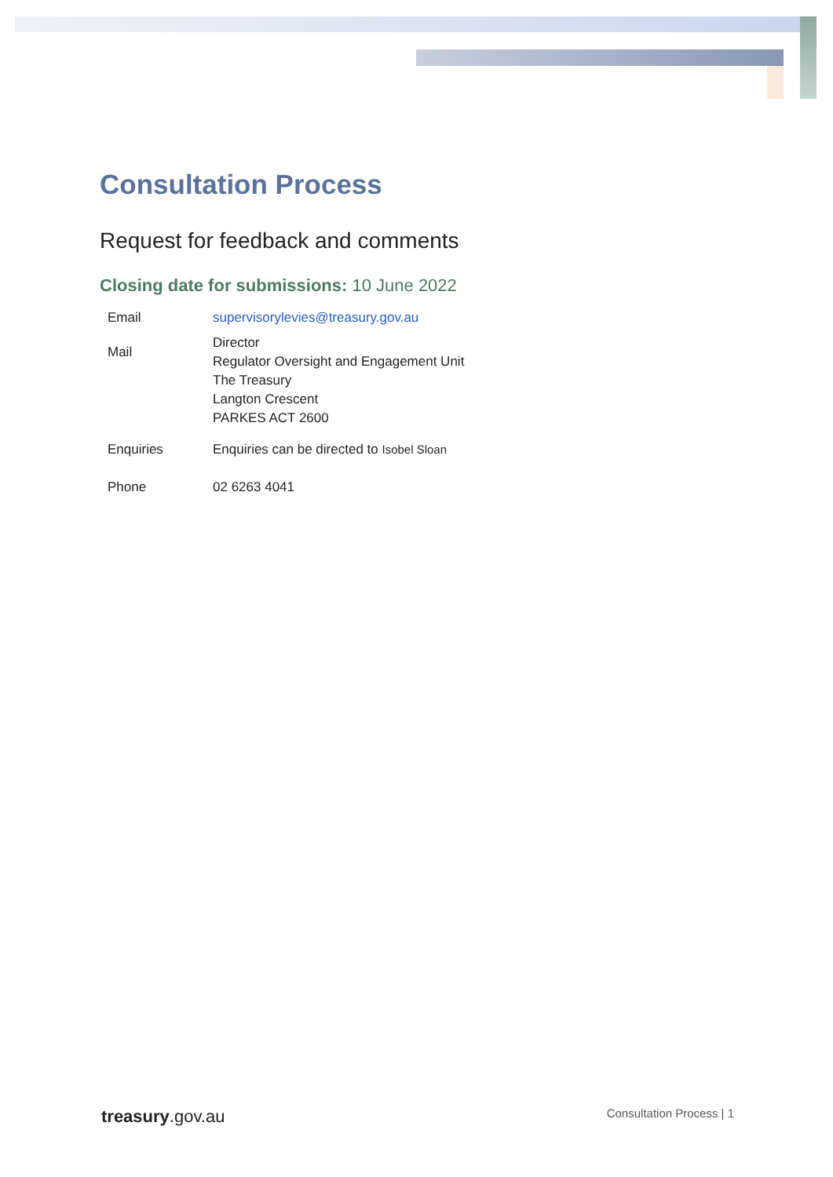Consultation Process
Request for feedback and comments
Closing date for submissions: 10 June 2022
| Email | supervisorylevies@treasury.gov.au |
| Mail | Director Regulator Oversight and Engagement Unit The Treasury Langton Crescent PARKES ACT 2600 |
| Enquiries | Enquiries can be directed to Isobel Sloan |
| Phone | 02 6263 4041 |
treasury.gov.au
Consultation Process | 1